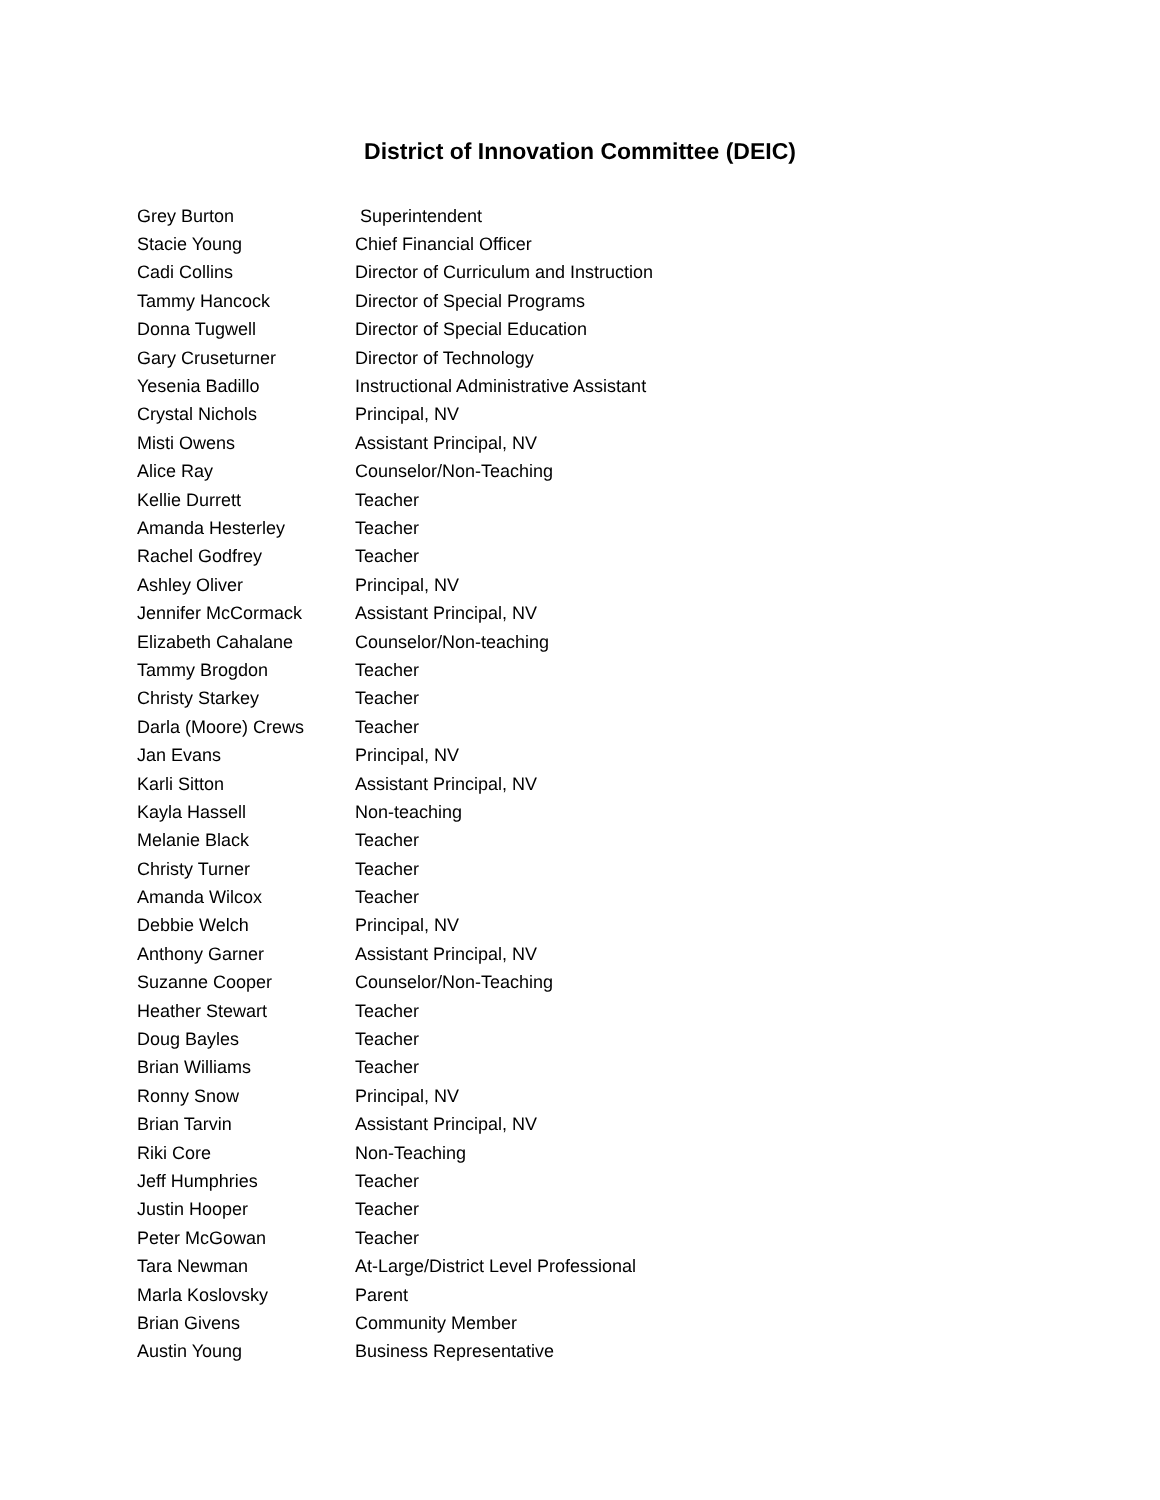District of Innovation Committee (DEIC)
| Grey Burton | Superintendent |
| Stacie Young | Chief Financial Officer |
| Cadi Collins | Director of Curriculum and Instruction |
| Tammy Hancock | Director of Special Programs |
| Donna Tugwell | Director of Special Education |
| Gary Cruseturner | Director of Technology |
| Yesenia Badillo | Instructional Administrative Assistant |
| Crystal Nichols | Principal, NV |
| Misti Owens | Assistant Principal, NV |
| Alice Ray | Counselor/Non-Teaching |
| Kellie Durrett | Teacher |
| Amanda Hesterley | Teacher |
| Rachel Godfrey | Teacher |
| Ashley Oliver | Principal, NV |
| Jennifer McCormack | Assistant Principal, NV |
| Elizabeth Cahalane | Counselor/Non-teaching |
| Tammy Brogdon | Teacher |
| Christy Starkey | Teacher |
| Darla (Moore) Crews | Teacher |
| Jan Evans | Principal, NV |
| Karli Sitton | Assistant Principal, NV |
| Kayla Hassell | Non-teaching |
| Melanie Black | Teacher |
| Christy Turner | Teacher |
| Amanda Wilcox | Teacher |
| Debbie Welch | Principal, NV |
| Anthony Garner | Assistant Principal, NV |
| Suzanne Cooper | Counselor/Non-Teaching |
| Heather Stewart | Teacher |
| Doug Bayles | Teacher |
| Brian Williams | Teacher |
| Ronny Snow | Principal, NV |
| Brian Tarvin | Assistant Principal, NV |
| Riki Core | Non-Teaching |
| Jeff Humphries | Teacher |
| Justin Hooper | Teacher |
| Peter McGowan | Teacher |
| Tara Newman | At-Large/District Level Professional |
| Marla Koslovsky | Parent |
| Brian Givens | Community Member |
| Austin Young | Business Representative |